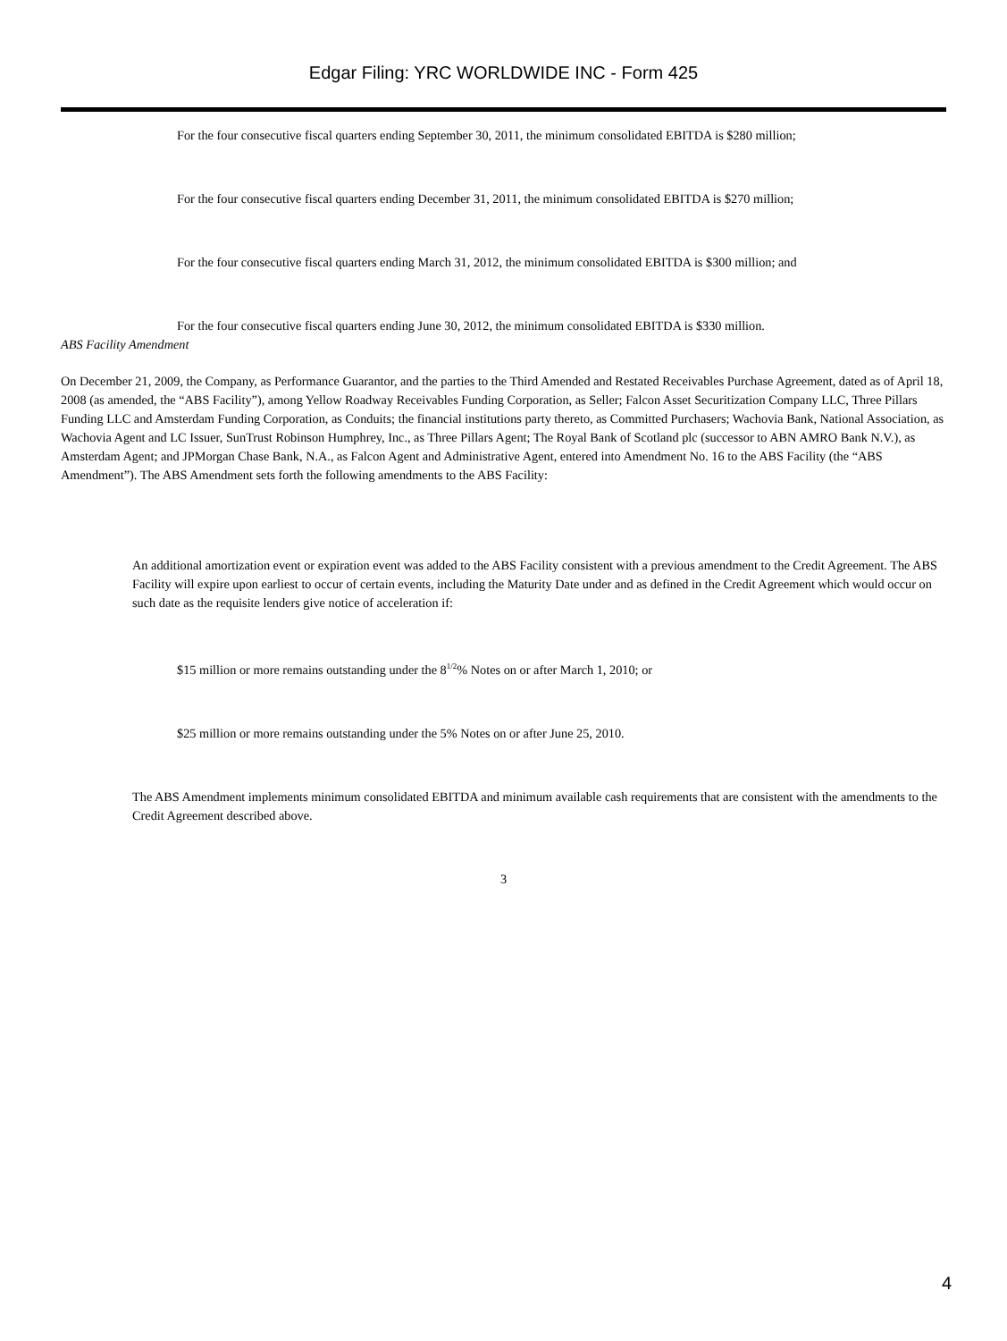Edgar Filing: YRC WORLDWIDE INC - Form 425
For the four consecutive fiscal quarters ending September 30, 2011, the minimum consolidated EBITDA is $280 million;
For the four consecutive fiscal quarters ending December 31, 2011, the minimum consolidated EBITDA is $270 million;
For the four consecutive fiscal quarters ending March 31, 2012, the minimum consolidated EBITDA is $300 million; and
For the four consecutive fiscal quarters ending June 30, 2012, the minimum consolidated EBITDA is $330 million.
ABS Facility Amendment
On December 21, 2009, the Company, as Performance Guarantor, and the parties to the Third Amended and Restated Receivables Purchase Agreement, dated as of April 18, 2008 (as amended, the “ABS Facility”), among Yellow Roadway Receivables Funding Corporation, as Seller; Falcon Asset Securitization Company LLC, Three Pillars Funding LLC and Amsterdam Funding Corporation, as Conduits; the financial institutions party thereto, as Committed Purchasers; Wachovia Bank, National Association, as Wachovia Agent and LC Issuer, SunTrust Robinson Humphrey, Inc., as Three Pillars Agent; The Royal Bank of Scotland plc (successor to ABN AMRO Bank N.V.), as Amsterdam Agent; and JPMorgan Chase Bank, N.A., as Falcon Agent and Administrative Agent, entered into Amendment No. 16 to the ABS Facility (the “ABS Amendment”). The ABS Amendment sets forth the following amendments to the ABS Facility:
An additional amortization event or expiration event was added to the ABS Facility consistent with a previous amendment to the Credit Agreement. The ABS Facility will expire upon earliest to occur of certain events, including the Maturity Date under and as defined in the Credit Agreement which would occur on such date as the requisite lenders give notice of acceleration if:
$15 million or more remains outstanding under the 8<sup>1/2</sup>% Notes on or after March 1, 2010; or
$25 million or more remains outstanding under the 5% Notes on or after June 25, 2010.
The ABS Amendment implements minimum consolidated EBITDA and minimum available cash requirements that are consistent with the amendments to the Credit Agreement described above.
3
4